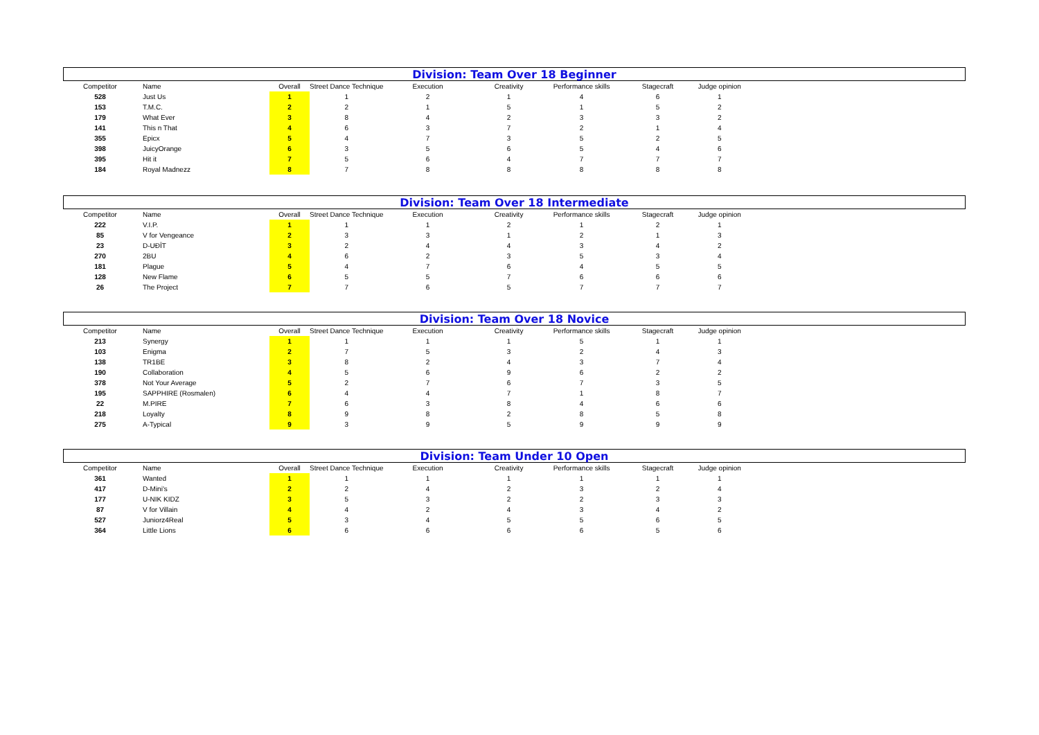Division: Team Over 18 Beginner
| Competitor | Name | Overall | Street Dance Technique | Execution | Creativity | Performance skills | Stagecraft | Judge opinion |
| --- | --- | --- | --- | --- | --- | --- | --- | --- |
| 528 | Just Us | 1 | 1 | 2 | 1 | 4 | 6 | 1 |
| 153 | T.M.C. | 2 | 2 | 1 | 5 | 1 | 5 | 2 |
| 179 | What Ever | 3 | 8 | 4 | 2 | 3 | 3 | 2 |
| 141 | This n That | 4 | 6 | 3 | 7 | 2 | 1 | 4 |
| 355 | Epicx | 5 | 4 | 7 | 3 | 5 | 2 | 5 |
| 398 | JuicyOrange | 6 | 3 | 5 | 6 | 5 | 4 | 6 |
| 395 | Hit it | 7 | 5 | 6 | 4 | 7 | 7 | 7 |
| 184 | Royal Madnezz | 8 | 7 | 8 | 8 | 8 | 8 | 8 |
Division: Team Over 18 Intermediate
| Competitor | Name | Overall | Street Dance Technique | Execution | Creativity | Performance skills | Stagecraft | Judge opinion |
| --- | --- | --- | --- | --- | --- | --- | --- | --- |
| 222 | V.I.P. | 1 | 1 | 1 | 2 | 1 | 2 | 1 |
| 85 | V for Vengeance | 2 | 3 | 3 | 1 | 2 | 1 | 3 |
| 23 | D-UĐĪT | 3 | 2 | 4 | 4 | 3 | 4 | 2 |
| 270 | 2BU | 4 | 6 | 2 | 3 | 5 | 3 | 4 |
| 181 | Plague | 5 | 4 | 7 | 6 | 4 | 5 | 5 |
| 128 | New Flame | 6 | 5 | 5 | 7 | 6 | 6 | 6 |
| 26 | The Project | 7 | 7 | 6 | 5 | 7 | 7 | 7 |
Division: Team Over 18 Novice
| Competitor | Name | Overall | Street Dance Technique | Execution | Creativity | Performance skills | Stagecraft | Judge opinion |
| --- | --- | --- | --- | --- | --- | --- | --- | --- |
| 213 | Synergy | 1 | 1 | 1 | 1 | 5 | 1 | 1 |
| 103 | Enigma | 2 | 7 | 5 | 3 | 2 | 4 | 3 |
| 138 | TR1BE | 3 | 8 | 2 | 4 | 3 | 7 | 4 |
| 190 | Collaboration | 4 | 5 | 6 | 9 | 6 | 2 | 2 |
| 378 | Not Your Average | 5 | 2 | 7 | 6 | 7 | 3 | 5 |
| 195 | SAPPHIRE (Rosmalen) | 6 | 4 | 4 | 7 | 1 | 8 | 7 |
| 22 | M.PIRE | 7 | 6 | 3 | 8 | 4 | 6 | 6 |
| 218 | Loyalty | 8 | 9 | 8 | 2 | 8 | 5 | 8 |
| 275 | A-Typical | 9 | 3 | 9 | 5 | 9 | 9 | 9 |
Division: Team Under 10 Open
| Competitor | Name | Overall | Street Dance Technique | Execution | Creativity | Performance skills | Stagecraft | Judge opinion |
| --- | --- | --- | --- | --- | --- | --- | --- | --- |
| 361 | Wanted | 1 | 1 | 1 | 1 | 1 | 1 | 1 |
| 417 | D-Mini's | 2 | 2 | 4 | 2 | 3 | 2 | 4 |
| 177 | U-NIK KIDZ | 3 | 5 | 3 | 2 | 2 | 3 | 3 |
| 87 | V for Villain | 4 | 4 | 2 | 4 | 3 | 4 | 2 |
| 527 | Juniorz4Real | 5 | 3 | 4 | 5 | 5 | 6 | 5 |
| 364 | Little Lions | 6 | 6 | 6 | 6 | 6 | 5 | 6 |